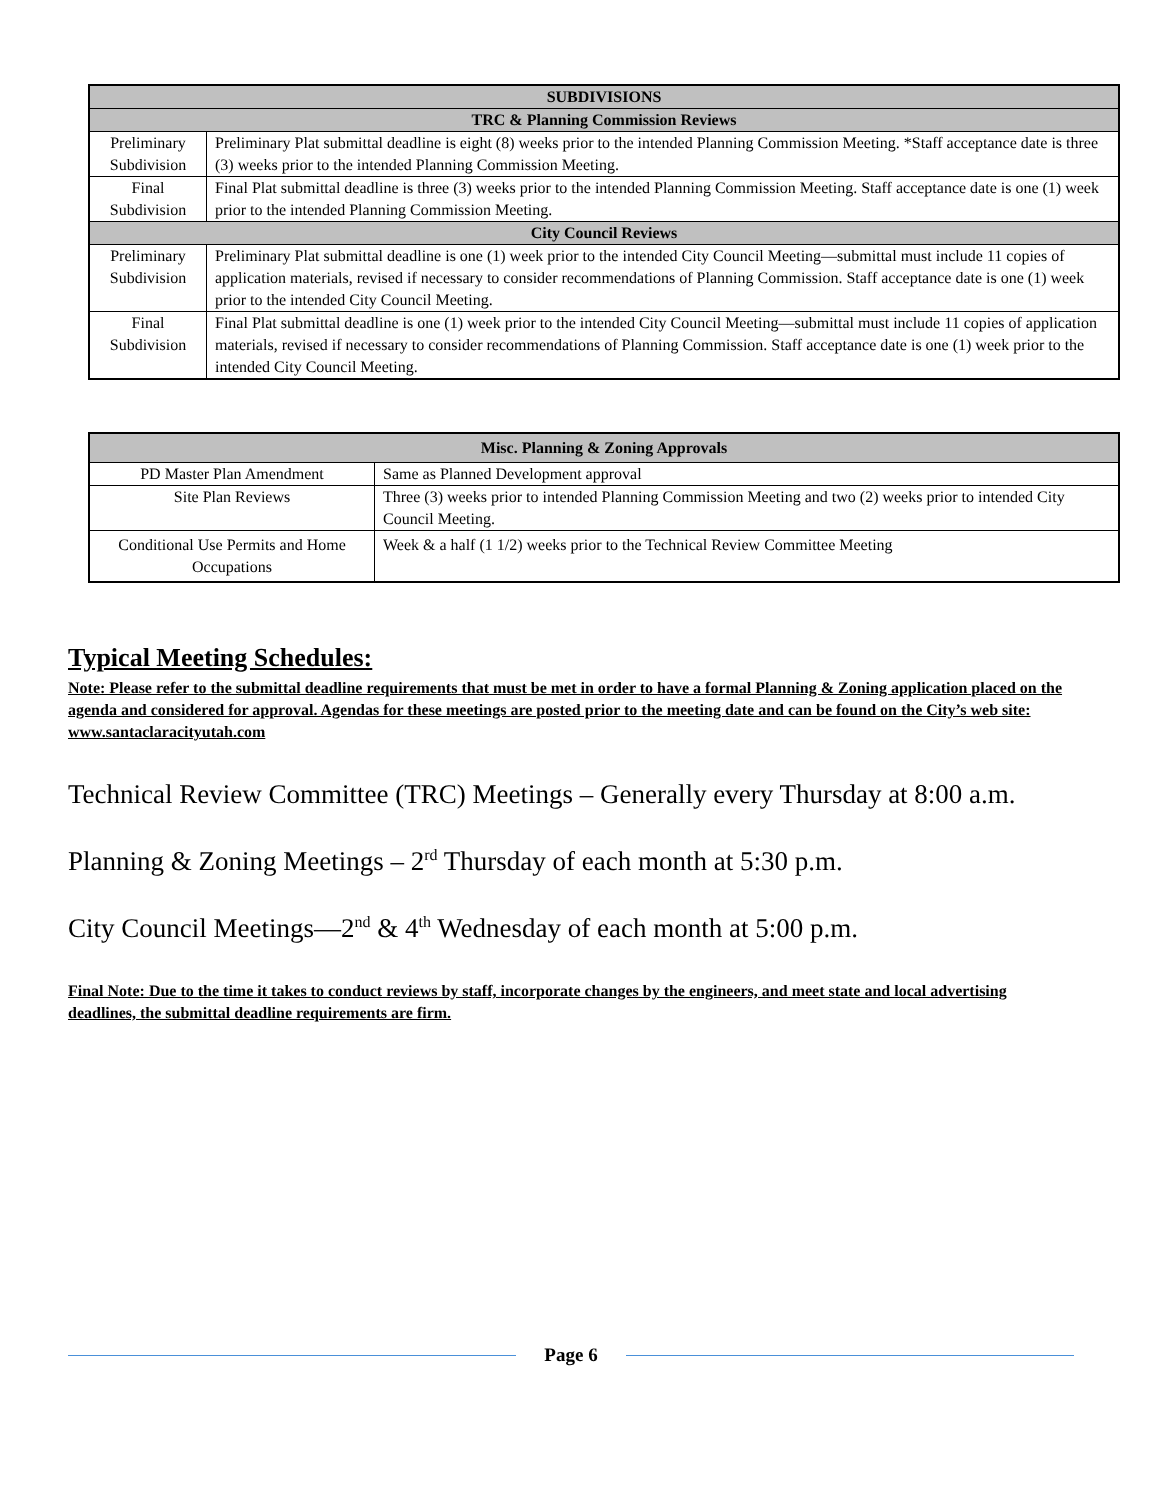| SUBDIVISIONS | |
| --- | --- |
| TRC & Planning Commission Reviews | |
| Preliminary Subdivision | Preliminary Plat submittal deadline is eight (8) weeks prior to the intended Planning Commission Meeting. *Staff acceptance date is three (3) weeks prior to the intended Planning Commission Meeting. |
| Final Subdivision | Final Plat submittal deadline is three (3) weeks prior to the intended Planning Commission Meeting. Staff acceptance date is one (1) week prior to the intended Planning Commission Meeting. |
| City Council Reviews | |
| Preliminary Subdivision | Preliminary Plat submittal deadline is one (1) week prior to the intended City Council Meeting—submittal must include 11 copies of application materials, revised if necessary to consider recommendations of Planning Commission. Staff acceptance date is one (1) week prior to the intended City Council Meeting. |
| Final Subdivision | Final Plat submittal deadline is one (1) week prior to the intended City Council Meeting—submittal must include 11 copies of application materials, revised if necessary to consider recommendations of Planning Commission. Staff acceptance date is one (1) week prior to the intended City Council Meeting. |
| Misc. Planning & Zoning Approvals | |
| --- | --- |
| PD Master Plan Amendment | Same as Planned Development approval |
| Site Plan Reviews | Three (3) weeks prior to intended Planning Commission Meeting and two (2) weeks prior to intended City Council Meeting. |
| Conditional Use Permits and Home Occupations | Week & a half (1 1/2) weeks prior to the Technical Review Committee Meeting |
Typical Meeting Schedules:
Note: Please refer to the submittal deadline requirements that must be met in order to have a formal Planning & Zoning application placed on the agenda and considered for approval. Agendas for these meetings are posted prior to the meeting date and can be found on the City’s web site: www.santaclaracityutah.com
Technical Review Committee (TRC) Meetings – Generally every Thursday at 8:00 a.m.
Planning & Zoning Meetings – 2<sup>rd</sup> Thursday of each month at 5:30 p.m.
City Council Meetings—2<sup>nd</sup> & 4<sup>th</sup> Wednesday of each month at 5:00 p.m.
Final Note: Due to the time it takes to conduct reviews by staff, incorporate changes by the engineers, and meet state and local advertising deadlines, the submittal deadline requirements are firm.
Page 6